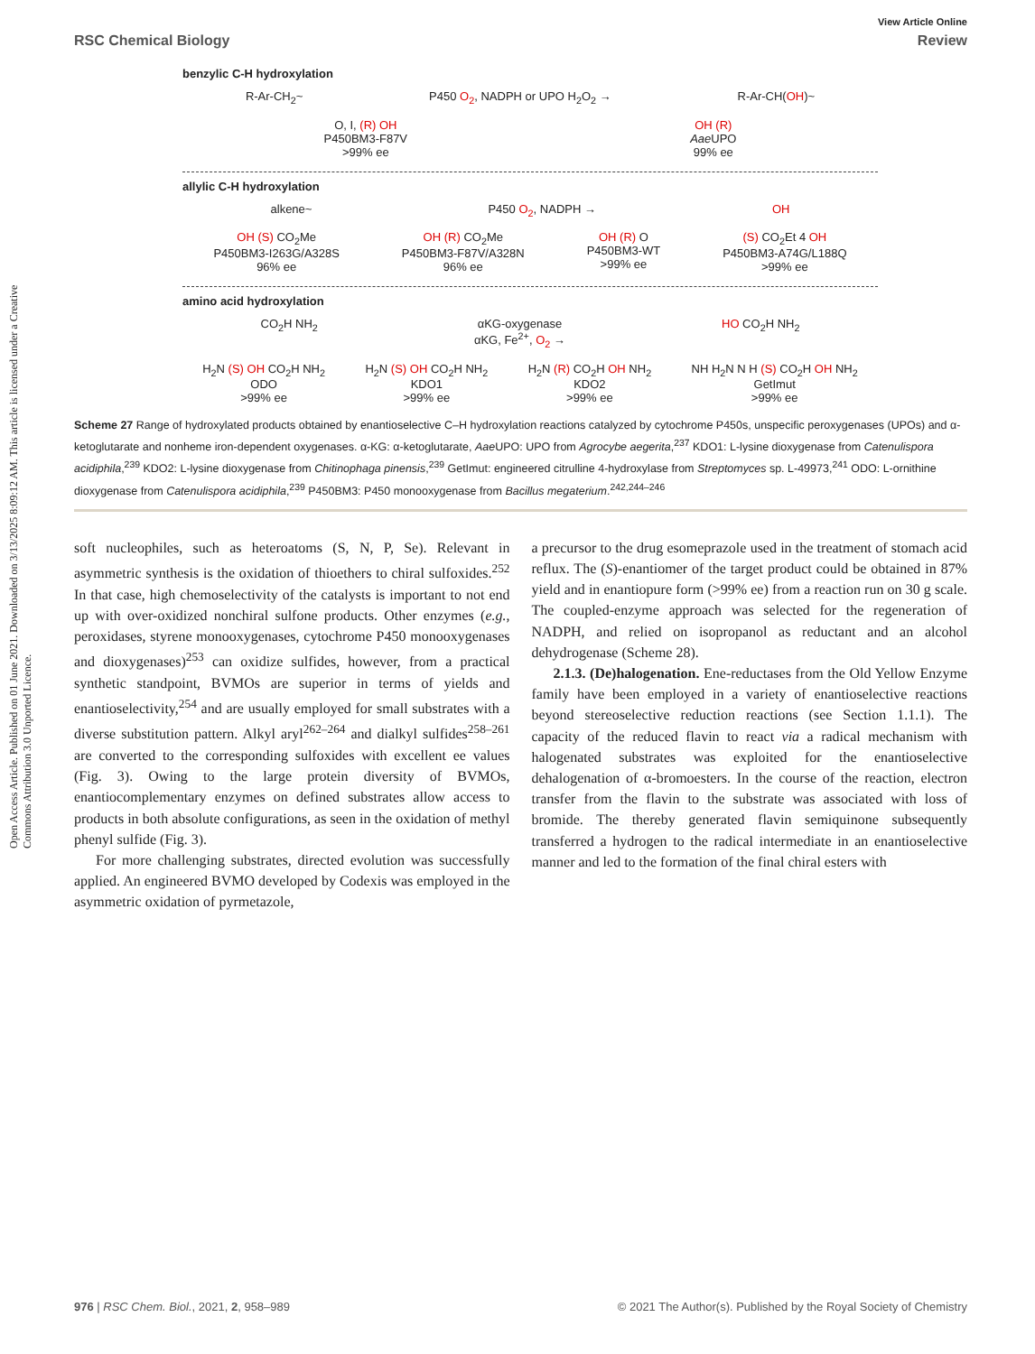Open Access Article. Published on 01 June 2021. Downloaded on 3/13/2025 8:09:12 AM. This article is licensed under a Creative Commons Attribution 3.0 Unported Licence.
View Article Online
RSC Chemical Biology Review
benzylic C-H hydroxylation
R-Ar-CH<sub>2</sub>~ P450 O<sub>2</sub>, NADPH or UPO H<sub>2</sub>O<sub>2</sub> → R-Ar-CH(OH)~
O, I, (R) OH
P450BM3-F87V
>99% ee OH (R)
Aae UPO
99% ee
allylic C-H hydroxylation
alkene~ P450 O<sub>2</sub>, NADPH → OH
OH (S) CO<sub>2</sub>Me
P450BM3-I263G/A328S
96% ee OH (R) CO<sub>2</sub>Me
P450BM3-F87V/A328N
96% ee OH (R) O
P450BM3-WT
>99% ee (S) CO<sub>2</sub>Et 4 OH
P450BM3-A74G/L188Q
>99% ee
amino acid hydroxylation
CO<sub>2</sub>H NH<sub>2</sub> αKG-oxygenase
αKG, Fe<sup>2+</sup>, O<sub>2</sub> → HO CO<sub>2</sub>H NH<sub>2</sub>
H<sub>2</sub>N (S) OH CO<sub>2</sub>H NH<sub>2</sub>
ODO
>99% ee H<sub>2</sub>N (S) OH CO<sub>2</sub>H NH<sub>2</sub>
KDO1
>99% ee H<sub>2</sub>N (R) CO<sub>2</sub>H OH NH<sub>2</sub>
KDO2
>99% ee NH H<sub>2</sub>N N H (S) CO<sub>2</sub>H OH NH<sub>2</sub>
GetImut
>99% ee
Scheme 27 Range of hydroxylated products obtained by enantioselective C–H hydroxylation reactions catalyzed by cytochrome P450s, unspecific peroxygenases (UPOs) and α-ketoglutarate and nonheme iron-dependent oxygenases. α-KG: α-ketoglutarate, Aae UPO: UPO from Agrocybe aegerita,<sup>237</sup> KDO1: L-lysine dioxygenase from Catenulispora acidiphila,<sup>239</sup> KDO2: L-lysine dioxygenase from Chitinophaga pinensis,<sup>239</sup> GetImut: engineered citrulline 4-hydroxylase from Streptomyces sp. L-49973,<sup>241</sup> ODO: L-ornithine dioxygenase from Catenulispora acidiphila,<sup>239</sup> P450BM3: P450 monooxygenase from Bacillus megaterium.<sup>242,244–246</sup>
soft nucleophiles, such as heteroatoms (S, N, P, Se). Relevant in asymmetric synthesis is the oxidation of thioethers to chiral sulfoxides.<sup>252</sup> In that case, high chemoselectivity of the catalysts is important to not end up with over-oxidized nonchiral sulfone products. Other enzymes (e.g., peroxidases, styrene monooxygenases, cytochrome P450 monooxygenases and dioxygenases)<sup>253</sup> can oxidize sulfides, however, from a practical synthetic standpoint, BVMOs are superior in terms of yields and enantioselectivity,<sup>254</sup> and are usually employed for small substrates with a diverse substitution pattern. Alkyl aryl<sup>262–264</sup> and dialkyl sulfides<sup>258–261</sup> are converted to the corresponding sulfoxides with excellent ee values (Fig. 3). Owing to the large protein diversity of BVMOs, enantiocomplementary enzymes on defined substrates allow access to products in both absolute configurations, as seen in the oxidation of methyl phenyl sulfide (Fig. 3).
For more challenging substrates, directed evolution was successfully applied. An engineered BVMO developed by Codexis was employed in the asymmetric oxidation of pyrmetazole,
a precursor to the drug esomeprazole used in the treatment of stomach acid reflux. The (S)-enantiomer of the target product could be obtained in 87% yield and in enantiopure form (>99% ee) from a reaction run on 30 g scale. The coupled-enzyme approach was selected for the regeneration of NADPH, and relied on isopropanol as reductant and an alcohol dehydrogenase (Scheme 28).
2.1.3. (De)halogenation. Ene-reductases from the Old Yellow Enzyme family have been employed in a variety of enantioselective reactions beyond stereoselective reduction reactions (see Section 1.1.1). The capacity of the reduced flavin to react via a radical mechanism with halogenated substrates was exploited for the enantioselective dehalogenation of α-bromoesters. In the course of the reaction, electron transfer from the flavin to the substrate was associated with loss of bromide. The thereby generated flavin semiquinone subsequently transferred a hydrogen to the radical intermediate in an enantioselective manner and led to the formation of the final chiral esters with
976 | RSC Chem. Biol., 2021, 2, 958–989 © 2021 The Author(s). Published by the Royal Society of Chemistry